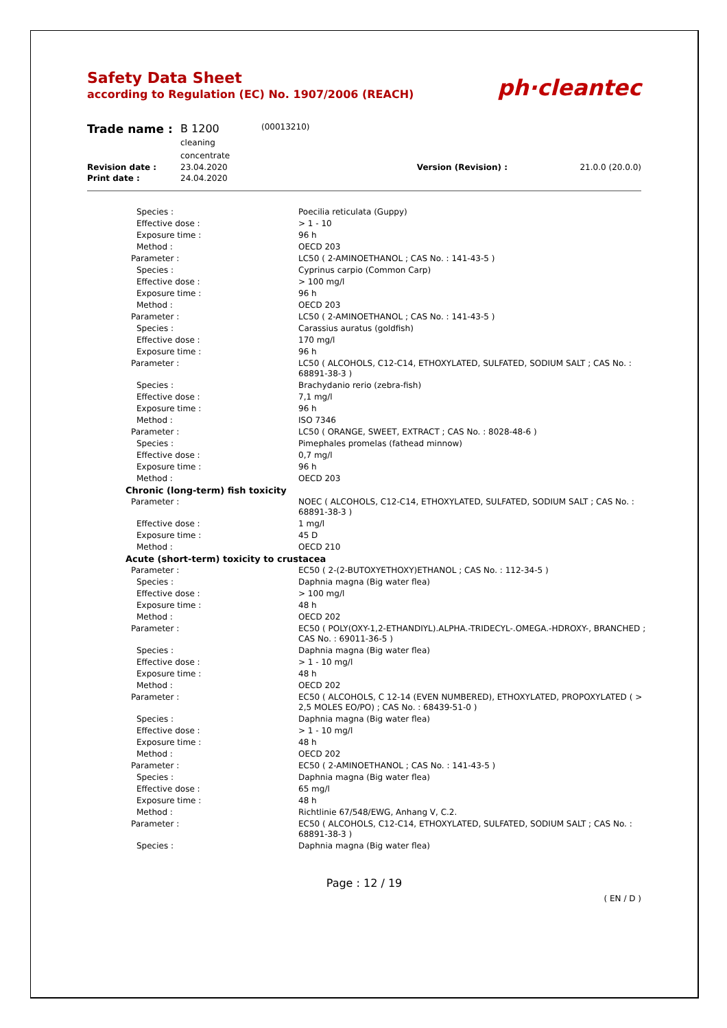Safety Data Sheet
according to Regulation (EC) No. 1907/2006 (REACH)
ph·cleantec
| Trade name : | B 1200 cleaning concentrate | (00013210) | | |
| Revision date : | 23.04.2020 | | Version (Revision) : | 21.0.0 (20.0.0) |
| Print date : | 24.04.2020 | | | |
| Species : | Poecilia reticulata (Guppy) |
| Effective dose : | > 1 - 10 |
| Exposure time : | 96 h |
| Method : | OECD 203 |
| Parameter : | LC50 ( 2-AMINOETHANOL ; CAS No. : 141-43-5 ) |
| Species : | Cyprinus carpio (Common Carp) |
| Effective dose : | > 100 mg/l |
| Exposure time : | 96 h |
| Method : | OECD 203 |
| Parameter : | LC50 ( 2-AMINOETHANOL ; CAS No. : 141-43-5 ) |
| Species : | Carassius auratus (goldfish) |
| Effective dose : | 170 mg/l |
| Exposure time : | 96 h |
| Parameter : | LC50 ( ALCOHOLS, C12-C14, ETHOXYLATED, SULFATED, SODIUM SALT ; CAS No. : 68891-38-3 ) |
| Species : | Brachydanio rerio (zebra-fish) |
| Effective dose : | 7,1 mg/l |
| Exposure time : | 96 h |
| Method : | ISO 7346 |
| Parameter : | LC50 ( ORANGE, SWEET, EXTRACT ; CAS No. : 8028-48-6 ) |
| Species : | Pimephales promelas (fathead minnow) |
| Effective dose : | 0,7 mg/l |
| Exposure time : | 96 h |
| Method : | OECD 203 |
| Chronic (long-term) fish toxicity | |
| Parameter : | NOEC ( ALCOHOLS, C12-C14, ETHOXYLATED, SULFATED, SODIUM SALT ; CAS No. : 68891-38-3 ) |
| Effective dose : | 1 mg/l |
| Exposure time : | 45 D |
| Method : | OECD 210 |
| Acute (short-term) toxicity to crustacea | |
| Parameter : | EC50 ( 2-(2-BUTOXYETHOXY)ETHANOL ; CAS No. : 112-34-5 ) |
| Species : | Daphnia magna (Big water flea) |
| Effective dose : | > 100 mg/l |
| Exposure time : | 48 h |
| Method : | OECD 202 |
| Parameter : | EC50 ( POLY(OXY-1,2-ETHANDIYL).ALPHA.-TRIDECYL-.OMEGA.-HDROXY-, BRANCHED ; CAS No. : 69011-36-5 ) |
| Species : | Daphnia magna (Big water flea) |
| Effective dose : | > 1 - 10 mg/l |
| Exposure time : | 48 h |
| Method : | OECD 202 |
| Parameter : | EC50 ( ALCOHOLS, C 12-14 (EVEN NUMBERED), ETHOXYLATED, PROPOXYLATED ( > 2,5 MOLES EO/PO) ; CAS No. : 68439-51-0 ) |
| Species : | Daphnia magna (Big water flea) |
| Effective dose : | > 1 - 10 mg/l |
| Exposure time : | 48 h |
| Method : | OECD 202 |
| Parameter : | EC50 ( 2-AMINOETHANOL ; CAS No. : 141-43-5 ) |
| Species : | Daphnia magna (Big water flea) |
| Effective dose : | 65 mg/l |
| Exposure time : | 48 h |
| Method : | Richtlinie 67/548/EWG, Anhang V, C.2. |
| Parameter : | EC50 ( ALCOHOLS, C12-C14, ETHOXYLATED, SULFATED, SODIUM SALT ; CAS No. : 68891-38-3 ) |
| Species : | Daphnia magna (Big water flea) |
Page : 12 / 19
( EN / D )